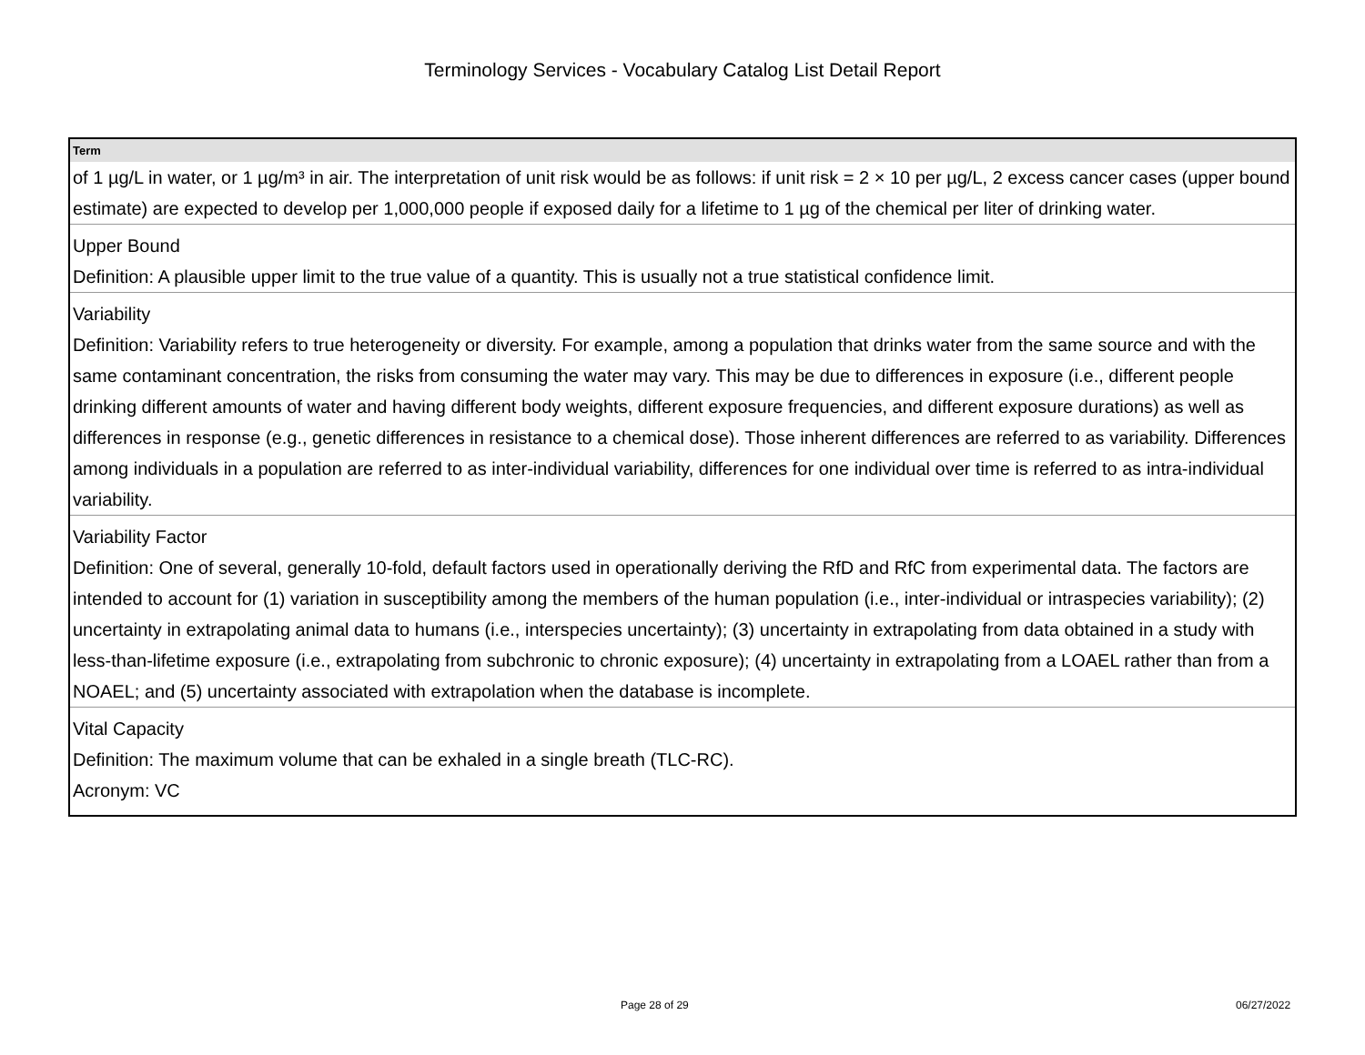Terminology Services - Vocabulary Catalog List Detail Report
| Term |
| --- |
| of 1 µg/L in water, or 1 µg/m³ in air. The interpretation of unit risk would be as follows: if unit risk = 2 × 10 per µg/L, 2 excess cancer cases (upper bound estimate) are expected to develop per 1,000,000 people if exposed daily for a lifetime to 1 µg of the chemical per liter of drinking water. |
| Upper Bound |
| Definition: A plausible upper limit to the true value of a quantity. This is usually not a true statistical confidence limit. |
| Variability |
| Definition: Variability refers to true heterogeneity or diversity. For example, among a population that drinks water from the same source and with the same contaminant concentration, the risks from consuming the water may vary. This may be due to differences in exposure (i.e., different people drinking different amounts of water and having different body weights, different exposure frequencies, and different exposure durations) as well as differences in response (e.g., genetic differences in resistance to a chemical dose). Those inherent differences are referred to as variability. Differences among individuals in a population are referred to as inter-individual variability, differences for one individual over time is referred to as intra-individual variability. |
| Variability Factor |
| Definition: One of several, generally 10-fold, default factors used in operationally deriving the RfD and RfC from experimental data. The factors are intended to account for (1) variation in susceptibility among the members of the human population (i.e., inter-individual or intraspecies variability); (2) uncertainty in extrapolating animal data to humans (i.e., interspecies uncertainty); (3) uncertainty in extrapolating from data obtained in a study with less-than-lifetime exposure (i.e., extrapolating from subchronic to chronic exposure); (4) uncertainty in extrapolating from a LOAEL rather than from a NOAEL; and (5) uncertainty associated with extrapolation when the database is incomplete. |
| Vital Capacity |
| Definition: The maximum volume that can be exhaled in a single breath (TLC-RC). Acronym: VC |
Page 28 of 29 06/27/2022